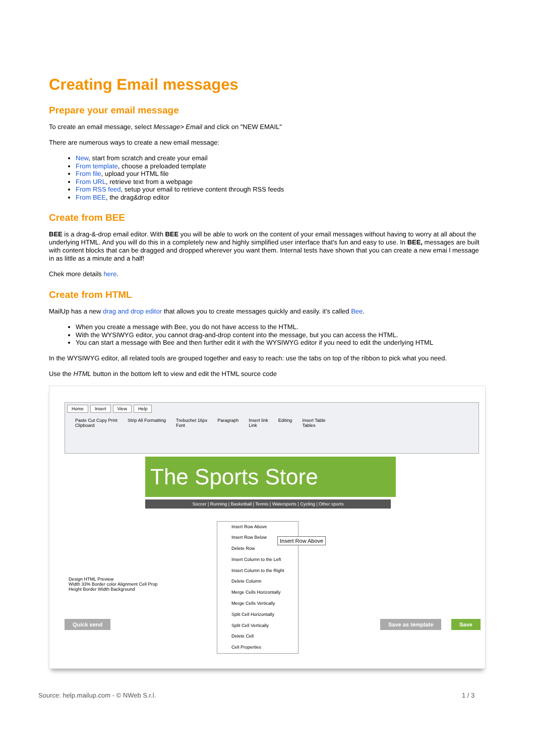Creating Email messages
Prepare your email message
To create an email message, select Message> Email and click on "NEW EMAIL"
There are numerous ways to create a new email message:
New, start from scratch and create your email
From template, choose a preloaded template
From file, upload your HTML file
From URL, retrieve text from a webpage
From RSS feed, setup your email to retrieve content through RSS feeds
From BEE, the drag&drop editor
Create from BEE
BEE is a drag-&-drop email editor. With BEE you will be able to work on the content of your email messages without having to worry at all about the underlying HTML. And you will do this in a completely new and highly simplified user interface that's fun and easy to use. In BEE, messages are built with content blocks that can be dragged and dropped wherever you want them. Internal tests have shown that you can create a new emai l message in as little as a minute and a half!
Chek more details here.
Create from HTML
MailUp has a new drag and drop editor that allows you to create messages quickly and easily. it's called Bee.
When you create a message with Bee, you do not have access to the HTML.
With the WYSIWYG editor, you cannot drag-and-drop content into the message, but you can access the HTML.
You can start a message with Bee and then further edit it with the WYSIWYG editor if you need to edit the underlying HTML
In the WYSIWYG editor, all related tools are grouped together and easy to reach: use the tabs on top of the ribbon to pick what you need.
Use the HTML button in the bottom left to view and edit the HTML source code
Home Insert View Help
Paste Cut Copy Print
Clipboard Strip All Formatting Trebuchet 16px
Font Paragraph Insert link
Link Editing Insert Table
Tables
The Sports Store
Soccer | Running | Basketball | Tennis | Watersports | Cycling | Other sports
Design HTML Preview
Width 33% Border color Alignment Cell Prop
Height Border Width Background
Insert Row Above
Insert Row Below
Delete Row
Insert Column to the Left
Insert Column to the Right
Delete Column
Merge Cells Horizontally
Merge Cells Vertically
Split Cell Horizontally
Split Cell Vertically
Delete Cell
Cell Properties
Insert Row Above
Quick send Save as template Save
Source: help.mailup.com - © NWeb S.r.l.
1 / 3